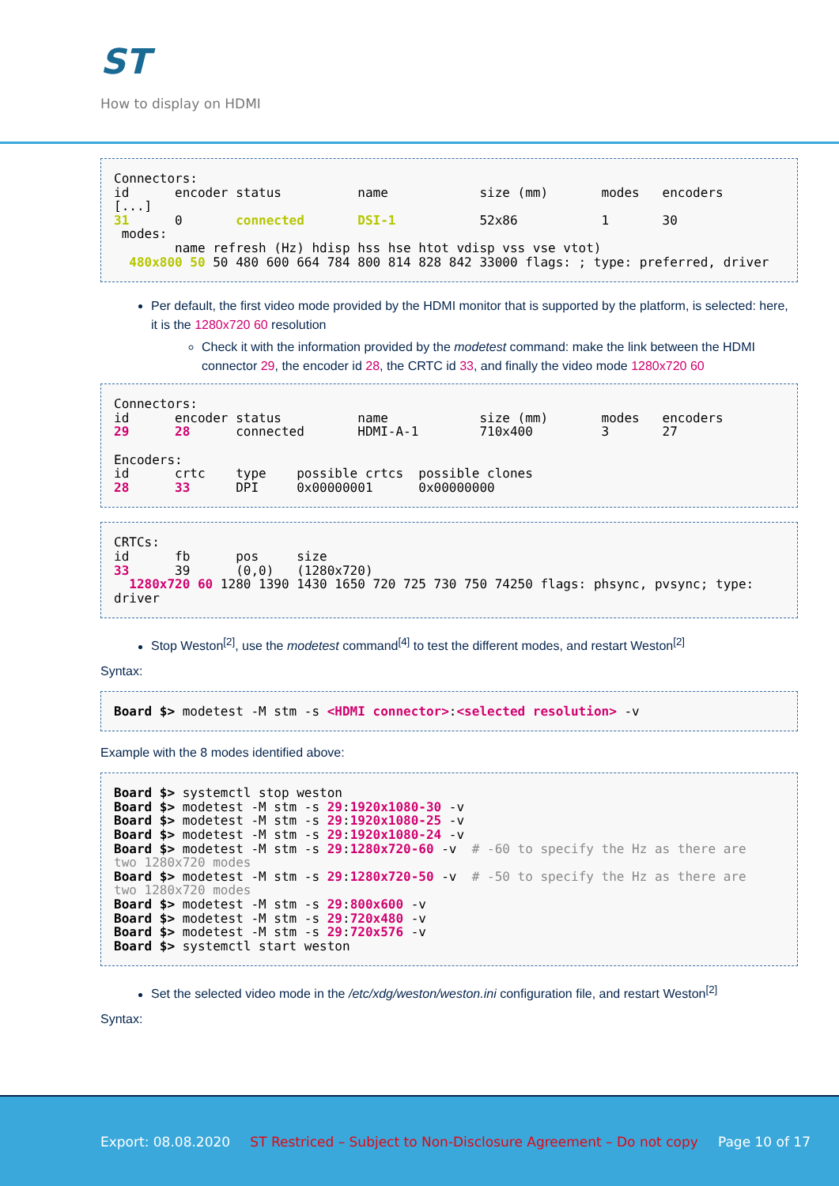ST
How to display on HDMI
Connectors:
id      encoder status          name            size (mm)       modes   encoders
[...]
31      0       connected       DSI-1           52x86           1       30
 modes:
        name refresh (Hz) hdisp hss hse htot vdisp vss vse vtot)
  480x800 50 50 480 600 664 784 800 814 828 842 33000 flags: ; type: preferred, driver
Per default, the first video mode provided by the HDMI monitor that is supported by the platform, is selected: here, it is the 1280x720 60 resolution
Check it with the information provided by the modetest command: make the link between the HDMI connector 29, the encoder id 28, the CRTC id 33, and finally the video mode 1280x720 60
Connectors:
id      encoder status          name            size (mm)       modes   encoders
29      28      connected       HDMI-A-1        710x400         3       27

Encoders:
id      crtc    type    possible crtcs  possible clones
28      33      DPI     0x00000001      0x00000000
CRTCs:
id      fb      pos     size
33      39      (0,0)   (1280x720)
  1280x720 60 1280 1390 1430 1650 720 725 730 750 74250 flags: phsync, pvsync; type:
driver
Stop Weston<sup>[2]</sup>, use the modetest command<sup>[4]</sup> to test the different modes, and restart Weston<sup>[2]</sup>
Syntax:
Board $> modetest -M stm -s <HDMI connector>:<selected resolution> -v
Example with the 8 modes identified above:
Board $> systemctl stop weston
Board $> modetest -M stm -s 29:1920x1080-30 -v
Board $> modetest -M stm -s 29:1920x1080-25 -v
Board $> modetest -M stm -s 29:1920x1080-24 -v
Board $> modetest -M stm -s 29:1280x720-60 -v  # -60 to specify the Hz as there are
two 1280x720 modes
Board $> modetest -M stm -s 29:1280x720-50 -v  # -50 to specify the Hz as there are
two 1280x720 modes
Board $> modetest -M stm -s 29:800x600 -v
Board $> modetest -M stm -s 29:720x480 -v
Board $> modetest -M stm -s 29:720x576 -v
Board $> systemctl start weston
Set the selected video mode in the /etc/xdg/weston/weston.ini configuration file, and restart Weston<sup>[2]</sup>
Syntax:
Export: 08.08.2020 ST Restriced – Subject to Non-Disclosure Agreement – Do not copy Page 10 of 17